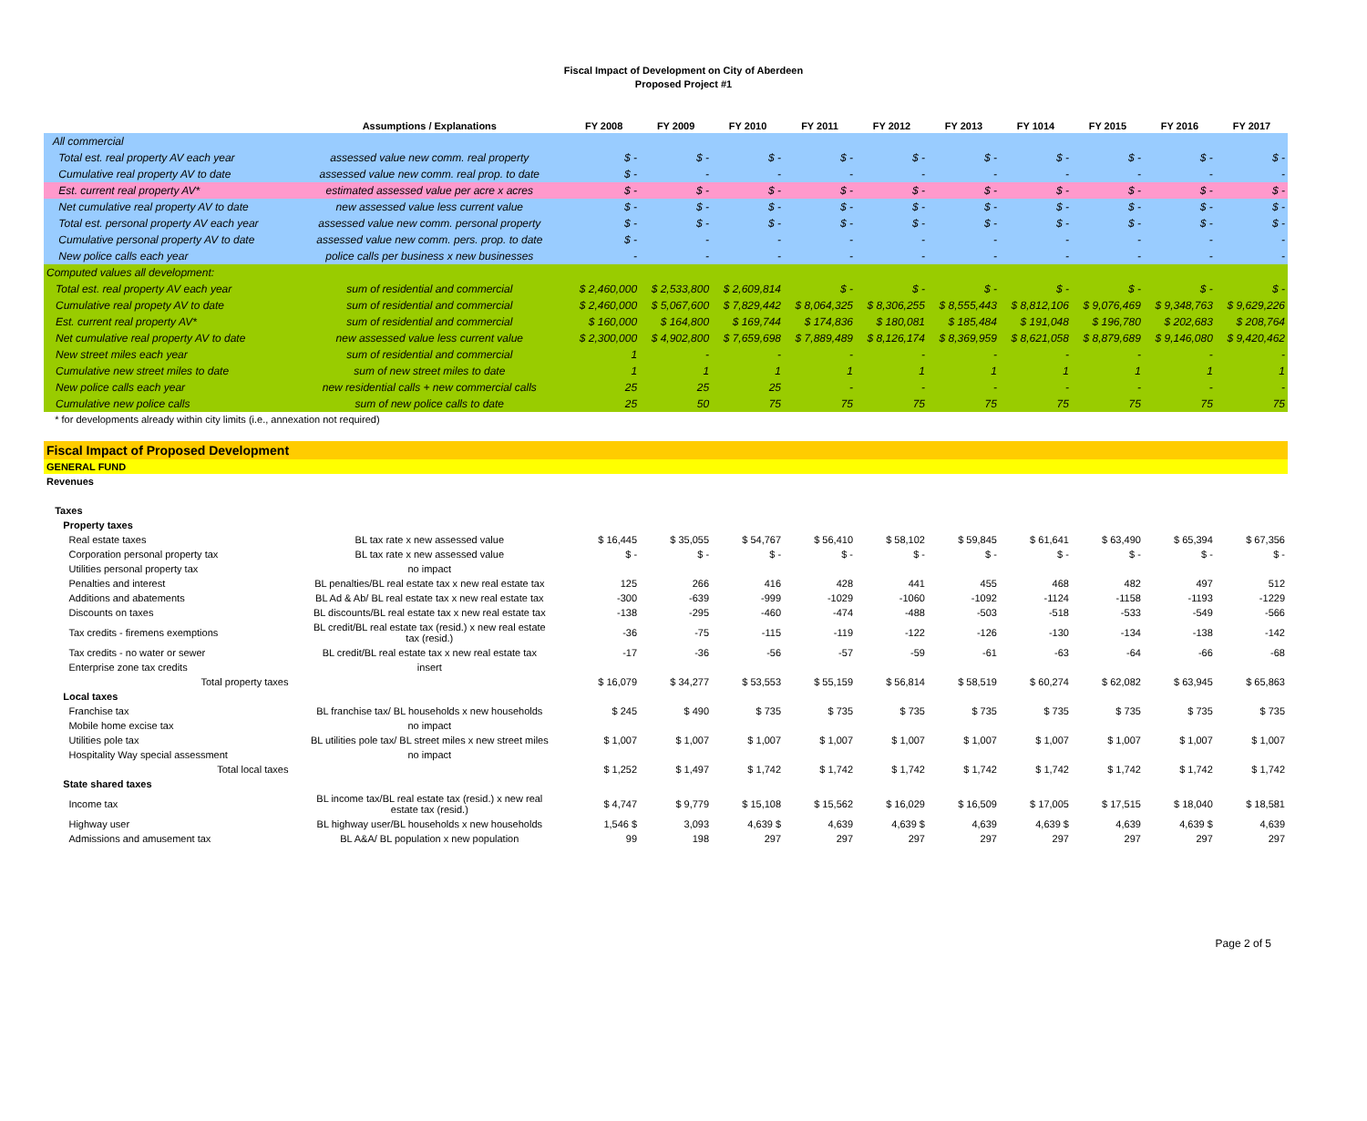Fiscal Impact of Development on City of Aberdeen
Proposed Project #1
| | Assumptions / Explanations | FY 2008 | FY 2009 | FY 2010 | FY 2011 | FY 2012 | FY 2013 | FY 1014 | FY 2015 | FY 2016 | FY 2017 |
| --- | --- | --- | --- | --- | --- | --- | --- | --- | --- | --- | --- |
| All commercial | | | | | | | | | | | |
| Total est. real property AV each year | assessed value new comm. real property | $ - | $ - | $ - | $ - | $ - | $ - | $ - | $ - | $ - | $ - |
| Cumulative real property AV to date | assessed value new comm. real prop. to date | $ - | - | - | - | - | - | - | - | - | - |
| Est. current real property AV* | estimated assessed value per acre x acres | $ - | $ - | $ - | $ - | $ - | $ - | $ - | $ - | $ - | $ - |
| Net cumulative real property AV to date | new assessed value less current value | $ - | $ - | $ - | $ - | $ - | $ - | $ - | $ - | $ - | $ - |
| Total est. personal property AV each year | assessed value new comm. personal property | $ - | $ - | $ - | $ - | $ - | $ - | $ - | $ - | $ - | $ - |
| Cumulative personal property AV to date | assessed value new comm. pers. prop. to date | $ - | - | - | - | - | - | - | - | - | - |
| New police calls each year | police calls per business x new businesses | - | - | - | - | - | - | - | - | - | - |
| Computed values all development: | | | | | | | | | | | |
| Total est. real property AV each year | sum of residential and commercial | $ 2,460,000 | $ 2,533,800 | $ 2,609,814 | $ - | $ - | $ - | $ - | $ - | $ - | $ - |
| Cumulative real propety AV to date | sum of residential and commercial | $ 2,460,000 | $ 5,067,600 | $ 7,829,442 | $ 8,064,325 | $ 8,306,255 | $ 8,555,443 | $ 8,812,106 | $ 9,076,469 | $ 9,348,763 | $ 9,629,226 |
| Est. current real property AV* | sum of residential and commercial | $ 160,000 | $ 164,800 | $ 169,744 | $ 174,836 | $ 180,081 | $ 185,484 | $ 191,048 | $ 196,780 | $ 202,683 | $ 208,764 |
| Net cumulative real property AV to date | new assessed value less current value | $ 2,300,000 | $ 4,902,800 | $ 7,659,698 | $ 7,889,489 | $ 8,126,174 | $ 8,369,959 | $ 8,621,058 | $ 8,879,689 | $ 9,146,080 | $ 9,420,462 |
| New street miles each year | sum of residential and commercial | 1 | - | - | - | - | - | - | - | - | - |
| Cumulative new street miles to date | sum of new street miles to date | 1 | 1 | 1 | 1 | 1 | 1 | 1 | 1 | 1 | 1 |
| New police calls each year | new residential calls + new commercial calls | 25 | 25 | 25 | - | - | - | - | - | - | - |
| Cumulative new police calls | sum of new police calls to date | 25 | 50 | 75 | 75 | 75 | 75 | 75 | 75 | 75 | 75 |
| * for developments already within city limits (i.e., annexation not required) | | | | | | | | | | | |
| Fiscal Impact of Proposed Development | | | | | | | | | | | |
| GENERAL FUND | | | | | | | | | | | |
| Revenues | | | | | | | | | | | |
| Taxes | | | | | | | | | | | |
| Property taxes | | | | | | | | | | | |
| Real estate taxes | BL tax rate x new assessed value | $ 16,445 | $ 35,055 | $ 54,767 | $ 56,410 | $ 58,102 | $ 59,845 | $ 61,641 | $ 63,490 | $ 65,394 | $ 67,356 |
| Corporation personal property tax | BL tax rate x new assessed value | $ - | $ - | $ - | $ - | $ - | $ - | $ - | $ - | $ - | $ - |
| Utilities personal property tax | no impact | | | | | | | | | | |
| Penalties and interest | BL penalties/BL real estate tax x new real estate tax | 125 | 266 | 416 | 428 | 441 | 455 | 468 | 482 | 497 | 512 |
| Additions and abatements | BL Ad & Ab/ BL real estate tax x new real estate tax | -300 | -639 | -999 | -1029 | -1060 | -1092 | -1124 | -1158 | -1193 | -1229 |
| Discounts on taxes | BL discounts/BL real estate tax x new real estate tax | -138 | -295 | -460 | -474 | -488 | -503 | -518 | -533 | -549 | -566 |
| Tax credits - firemens exemptions | BL credit/BL real estate tax (resid.) x new real estate tax (resid.) | -36 | -75 | -115 | -119 | -122 | -126 | -130 | -134 | -138 | -142 |
| Tax credits - no water or sewer | BL credit/BL real estate tax x new real estate tax | -17 | -36 | -56 | -57 | -59 | -61 | -63 | -64 | -66 | -68 |
| Enterprise zone tax credits | insert | | | | | | | | | | |
| Total property taxes | | $ 16,079 | $ 34,277 | $ 53,553 | $ 55,159 | $ 56,814 | $ 58,519 | $ 60,274 | $ 62,082 | $ 63,945 | $ 65,863 |
| Local taxes | | | | | | | | | | | |
| Franchise tax | BL franchise tax/ BL households x new households | $ 245 | $ 490 | $ 735 | $ 735 | $ 735 | $ 735 | $ 735 | $ 735 | $ 735 | $ 735 |
| Mobile home excise tax | no impact | | | | | | | | | | |
| Utilities pole tax | BL utilities pole tax/ BL street miles x new street miles | $ 1,007 | $ 1,007 | $ 1,007 | $ 1,007 | $ 1,007 | $ 1,007 | $ 1,007 | $ 1,007 | $ 1,007 | $ 1,007 |
| Hospitality Way special assessment | no impact | | | | | | | | | | |
| Total local taxes | | $ 1,252 | $ 1,497 | $ 1,742 | $ 1,742 | $ 1,742 | $ 1,742 | $ 1,742 | $ 1,742 | $ 1,742 | $ 1,742 |
| State shared taxes | | | | | | | | | | | |
| Income tax | BL income tax/BL real estate tax (resid.) x new real estate tax (resid.) | $ 4,747 | $ 9,779 | $ 15,108 | $ 15,562 | $ 16,029 | $ 16,509 | $ 17,005 | $ 17,515 | $ 18,040 | $ 18,581 |
| Highway user | BL highway user/BL households x new households | 1,546 $ | 3,093 | 4,639 $ | 4,639 | 4,639 $ | 4,639 | 4,639 $ | 4,639 | 4,639 $ | 4,639 |
| Admissions and amusement tax | BL A&A/ BL population x new population | 99 | 198 | 297 | 297 | 297 | 297 | 297 | 297 | 297 | 297 |
Page 2 of 5